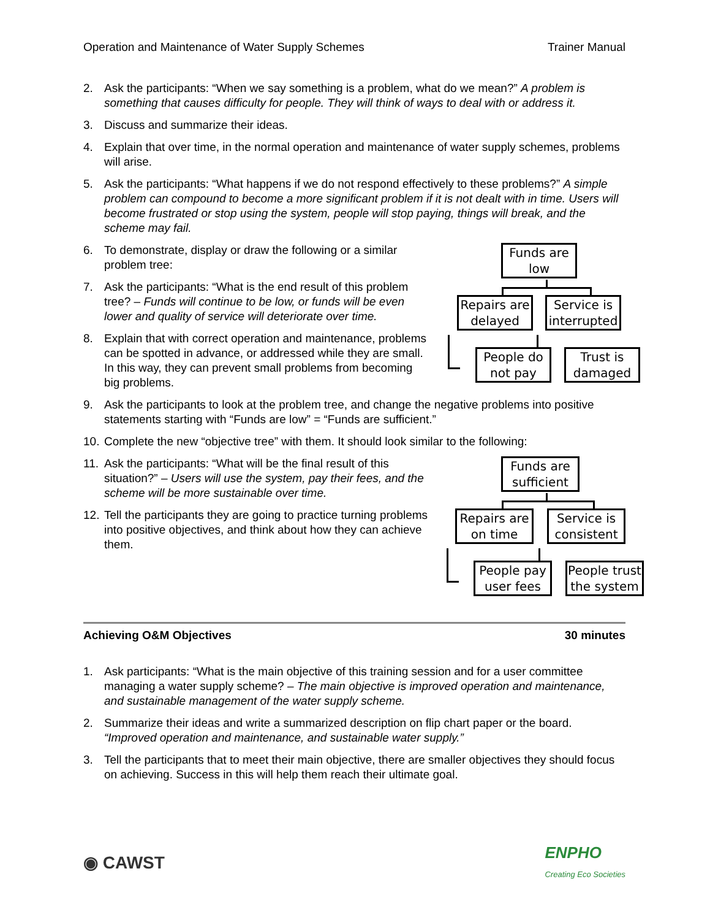Operation and Maintenance of Water Supply Schemes Trainer Manual
2. Ask the participants: “When we say something is a problem, what do we mean?” A problem is something that causes difficulty for people. They will think of ways to deal with or address it.
3. Discuss and summarize their ideas.
4. Explain that over time, in the normal operation and maintenance of water supply schemes, problems will arise.
5. Ask the participants: “What happens if we do not respond effectively to these problems?” A simple problem can compound to become a more significant problem if it is not dealt with in time. Users will become frustrated or stop using the system, people will stop paying, things will break, and the scheme may fail.
6. To demonstrate, display or draw the following or a similar problem tree:
7. Ask the participants: “What is the end result of this problem tree? – Funds will continue to be low, or funds will be even lower and quality of service will deteriorate over time.
8. Explain that with correct operation and maintenance, problems can be spotted in advance, or addressed while they are small. In this way, they can prevent small problems from becoming big problems.
Funds are low
Repairs are delayed
Service is interrupted
People do not pay
Trust is damaged
9. Ask the participants to look at the problem tree, and change the negative problems into positive statements starting with “Funds are low” = “Funds are sufficient.”
10. Complete the new “objective tree” with them. It should look similar to the following:
11. Ask the participants: “What will be the final result of this situation?” – Users will use the system, pay their fees, and the scheme will be more sustainable over time.
12. Tell the participants they are going to practice turning problems into positive objectives, and think about how they can achieve them.
Funds are sufficient
Repairs are on time
Service is consistent
People pay user fees
People trust the system
Achieving O&M Objectives 30 minutes
1. Ask participants: “What is the main objective of this training session and for a user committee managing a water supply scheme? – The main objective is improved operation and maintenance, and sustainable management of the water supply scheme.
2. Summarize their ideas and write a summarized description on flip chart paper or the board. “Improved operation and maintenance, and sustainable water supply.”
3. Tell the participants that to meet their main objective, there are smaller objectives they should focus on achieving. Success in this will help them reach their ultimate goal.
◉ CAWST ENPHO
Creating Eco Societies